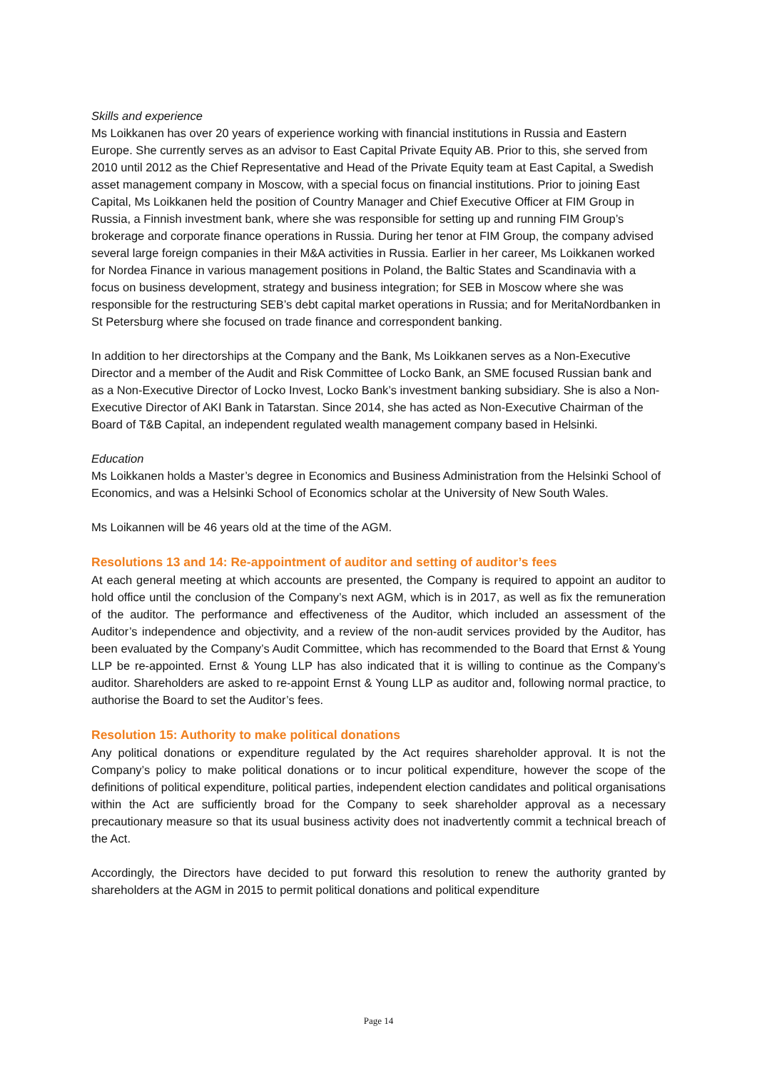Skills and experience
Ms Loikkanen has over 20 years of experience working with financial institutions in Russia and Eastern Europe. She currently serves as an advisor to East Capital Private Equity AB. Prior to this, she served from 2010 until 2012 as the Chief Representative and Head of the Private Equity team at East Capital, a Swedish asset management company in Moscow, with a special focus on financial institutions. Prior to joining East Capital, Ms Loikkanen held the position of Country Manager and Chief Executive Officer at FIM Group in Russia, a Finnish investment bank, where she was responsible for setting up and running FIM Group’s brokerage and corporate finance operations in Russia. During her tenor at FIM Group, the company advised several large foreign companies in their M&A activities in Russia. Earlier in her career, Ms Loikkanen worked for Nordea Finance in various management positions in Poland, the Baltic States and Scandinavia with a focus on business development, strategy and business integration; for SEB in Moscow where she was responsible for the restructuring SEB’s debt capital market operations in Russia; and for MeritaNordbanken in St Petersburg where she focused on trade finance and correspondent banking.
In addition to her directorships at the Company and the Bank, Ms Loikkanen serves as a Non-Executive Director and a member of the Audit and Risk Committee of Locko Bank, an SME focused Russian bank and as a Non-Executive Director of Locko Invest, Locko Bank’s investment banking subsidiary. She is also a Non-Executive Director of AKI Bank in Tatarstan. Since 2014, she has acted as Non-Executive Chairman of the Board of T&B Capital, an independent regulated wealth management company based in Helsinki.
Education
Ms Loikkanen holds a Master’s degree in Economics and Business Administration from the Helsinki School of Economics, and was a Helsinki School of Economics scholar at the University of New South Wales.
Ms Loikannen will be 46 years old at the time of the AGM.
Resolutions 13 and 14: Re-appointment of auditor and setting of auditor’s fees
At each general meeting at which accounts are presented, the Company is required to appoint an auditor to hold office until the conclusion of the Company’s next AGM, which is in 2017, as well as fix the remuneration of the auditor. The performance and effectiveness of the Auditor, which included an assessment of the Auditor’s independence and objectivity, and a review of the non-audit services provided by the Auditor, has been evaluated by the Company’s Audit Committee, which has recommended to the Board that Ernst & Young LLP be re-appointed. Ernst & Young LLP has also indicated that it is willing to continue as the Company’s auditor. Shareholders are asked to re-appoint Ernst & Young LLP as auditor and, following normal practice, to authorise the Board to set the Auditor’s fees.
Resolution 15: Authority to make political donations
Any political donations or expenditure regulated by the Act requires shareholder approval. It is not the Company’s policy to make political donations or to incur political expenditure, however the scope of the definitions of political expenditure, political parties, independent election candidates and political organisations within the Act are sufficiently broad for the Company to seek shareholder approval as a necessary precautionary measure so that its usual business activity does not inadvertently commit a technical breach of the Act.
Accordingly, the Directors have decided to put forward this resolution to renew the authority granted by shareholders at the AGM in 2015 to permit political donations and political expenditure
Page 14